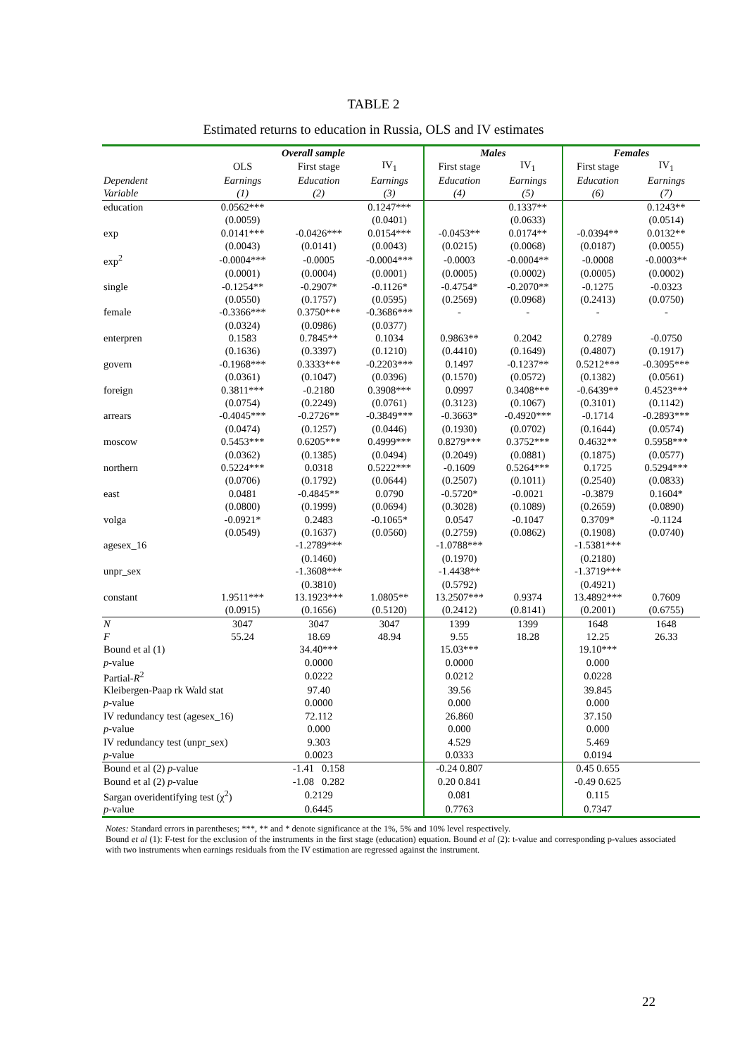TABLE 2
Estimated returns to education in Russia, OLS and IV estimates
| | Overall sample | | | Males | | Females | |
| --- | --- | --- | --- | --- | --- | --- | --- |
| | OLS | First stage | IV<sub>1</sub> | First stage | IV<sub>1</sub> | First stage | IV<sub>1</sub> |
| Dependent | Earnings | Education | Earnings | Education | Earnings | Education | Earnings |
| Variable | (1) | (2) | (3) | (4) | (5) | (6) | (7) |
| education | 0.0562*** | | 0.1247*** | | 0.1337** | | 0.1243** |
| | (0.0059) | | (0.0401) | | (0.0633) | | (0.0514) |
| exp | 0.0141*** | -0.0426*** | 0.0154*** | -0.0453** | 0.0174** | -0.0394** | 0.0132** |
| | (0.0043) | (0.0141) | (0.0043) | (0.0215) | (0.0068) | (0.0187) | (0.0055) |
| exp<sup>2</sup> | -0.0004*** | -0.0005 | -0.0004*** | -0.0003 | -0.0004** | -0.0008 | -0.0003** |
| | (0.0001) | (0.0004) | (0.0001) | (0.0005) | (0.0002) | (0.0005) | (0.0002) |
| single | -0.1254** | -0.2907* | -0.1126* | -0.4754* | -0.2070** | -0.1275 | -0.0323 |
| | (0.0550) | (0.1757) | (0.0595) | (0.2569) | (0.0968) | (0.2413) | (0.0750) |
| female | -0.3366*** | 0.3750*** | -0.3686*** | - | - | - | - |
| | (0.0324) | (0.0986) | (0.0377) | | | | |
| enterpren | 0.1583 | 0.7845** | 0.1034 | 0.9863** | 0.2042 | 0.2789 | -0.0750 |
| | (0.1636) | (0.3397) | (0.1210) | (0.4410) | (0.1649) | (0.4807) | (0.1917) |
| govern | -0.1968*** | 0.3333*** | -0.2203*** | 0.1497 | -0.1237** | 0.5212*** | -0.3095*** |
| | (0.0361) | (0.1047) | (0.0396) | (0.1570) | (0.0572) | (0.1382) | (0.0561) |
| foreign | 0.3811*** | -0.2180 | 0.3908*** | 0.0997 | 0.3408*** | -0.6439** | 0.4523*** |
| | (0.0754) | (0.2249) | (0.0761) | (0.3123) | (0.1067) | (0.3101) | (0.1142) |
| arrears | -0.4045*** | -0.2726** | -0.3849*** | -0.3663* | -0.4920*** | -0.1714 | -0.2893*** |
| | (0.0474) | (0.1257) | (0.0446) | (0.1930) | (0.0702) | (0.1644) | (0.0574) |
| moscow | 0.5453*** | 0.6205*** | 0.4999*** | 0.8279*** | 0.3752*** | 0.4632** | 0.5958*** |
| | (0.0362) | (0.1385) | (0.0494) | (0.2049) | (0.0881) | (0.1875) | (0.0577) |
| northern | 0.5224*** | 0.0318 | 0.5222*** | -0.1609 | 0.5264*** | 0.1725 | 0.5294*** |
| | (0.0706) | (0.1792) | (0.0644) | (0.2507) | (0.1011) | (0.2540) | (0.0833) |
| east | 0.0481 | -0.4845** | 0.0790 | -0.5720* | -0.0021 | -0.3879 | 0.1604* |
| | (0.0800) | (0.1999) | (0.0694) | (0.3028) | (0.1089) | (0.2659) | (0.0890) |
| volga | -0.0921* | 0.2483 | -0.1065* | 0.0547 | -0.1047 | 0.3709* | -0.1124 |
| | (0.0549) | (0.1637) | (0.0560) | (0.2759) | (0.0862) | (0.1908) | (0.0740) |
| agesex_16 | | -1.2789*** | | -1.0788*** | | -1.5381*** | |
| | | (0.1460) | | (0.1970) | | (0.2180) | |
| unpr_sex | | -1.3608*** | | -1.4438** | | -1.3719*** | |
| | | (0.3810) | | (0.5792) | | (0.4921) | |
| constant | 1.9511*** | 13.1923*** | 1.0805** | 13.2507*** | 0.9374 | 13.4892*** | 0.7609 |
| | (0.0915) | (0.1656) | (0.5120) | (0.2412) | (0.8141) | (0.2001) | (0.6755) |
| N | 3047 | 3047 | 3047 | 1399 | 1399 | 1648 | 1648 |
| F | 55.24 | 18.69 | 48.94 | 9.55 | 18.28 | 12.25 | 26.33 |
| Bound et al (1) | | 34.40*** | | 15.03*** | | 19.10*** | |
| p -value | | 0.0000 | | 0.0000 | | 0.000 | |
| Partial- R<sup>2</sup> | | 0.0222 | | 0.0212 | | 0.0228 | |
| Kleibergen-Paap rk Wald stat | | 97.40 | | 39.56 | | 39.845 | |
| p -value | | 0.0000 | | 0.000 | | 0.000 | |
| IV redundancy test (agesex_16) | | 72.112 | | 26.860 | | 37.150 | |
| p -value | | 0.000 | | 0.000 | | 0.000 | |
| IV redundancy test (unpr_sex) | | 9.303 | | 4.529 | | 5.469 | |
| p -value | | 0.0023 | | 0.0333 | | 0.0194 | |
| Bound et al (2) p -value | | -1.41 0.158 | | -0.24 0.807 | | 0.45 0.655 | |
| Bound et al (2) p -value | | -1.08 0.282 | | 0.20 0.841 | | -0.49 0.625 | |
| Sargan overidentifying test (χ<sup>2</sup>) | | 0.2129 | | 0.081 | | 0.115 | |
| p -value | | 0.6445 | | 0.7763 | | 0.7347 | |
Notes: Standard errors in parentheses; ***, ** and * denote significance at the 1%, 5% and 10% level respectively.
Bound et al (1): F-test for the exclusion of the instruments in the first stage (education) equation. Bound et al (2): t-value and corresponding p-values associated with two instruments when earnings residuals from the IV estimation are regressed against the instrument.
22